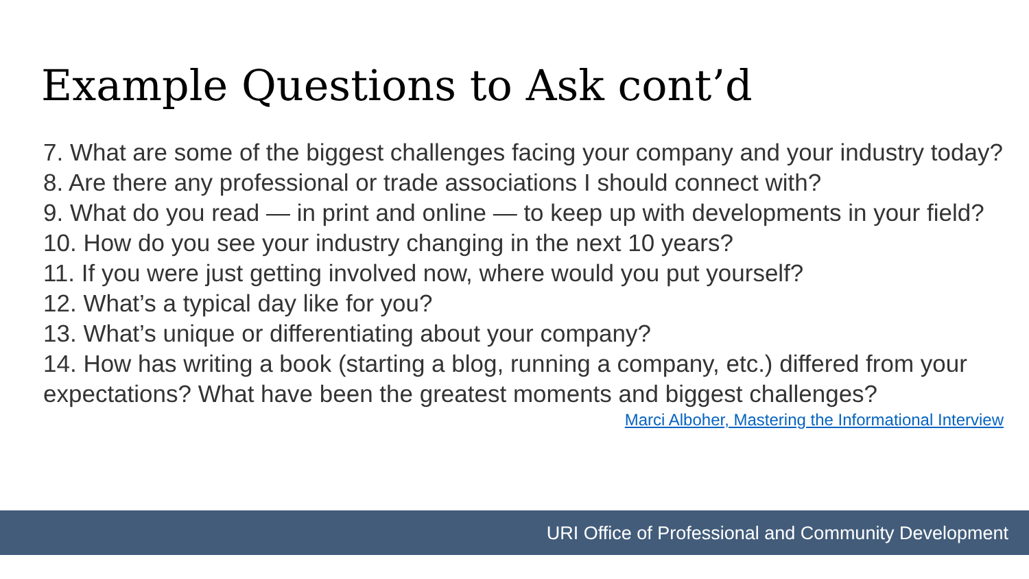Example Questions to Ask cont’d
7. What are some of the biggest challenges facing your company and your industry today?
8. Are there any professional or trade associations I should connect with?
9. What do you read — in print and online — to keep up with developments in your field?
10. How do you see your industry changing in the next 10 years?
11. If you were just getting involved now, where would you put yourself?
12. What’s a typical day like for you?
13. What’s unique or differentiating about your company?
14. How has writing a book (starting a blog, running a company, etc.) differed from your expectations? What have been the greatest moments and biggest challenges?
Marci Alboher, Mastering the Informational Interview
URI Office of Professional and Community Development